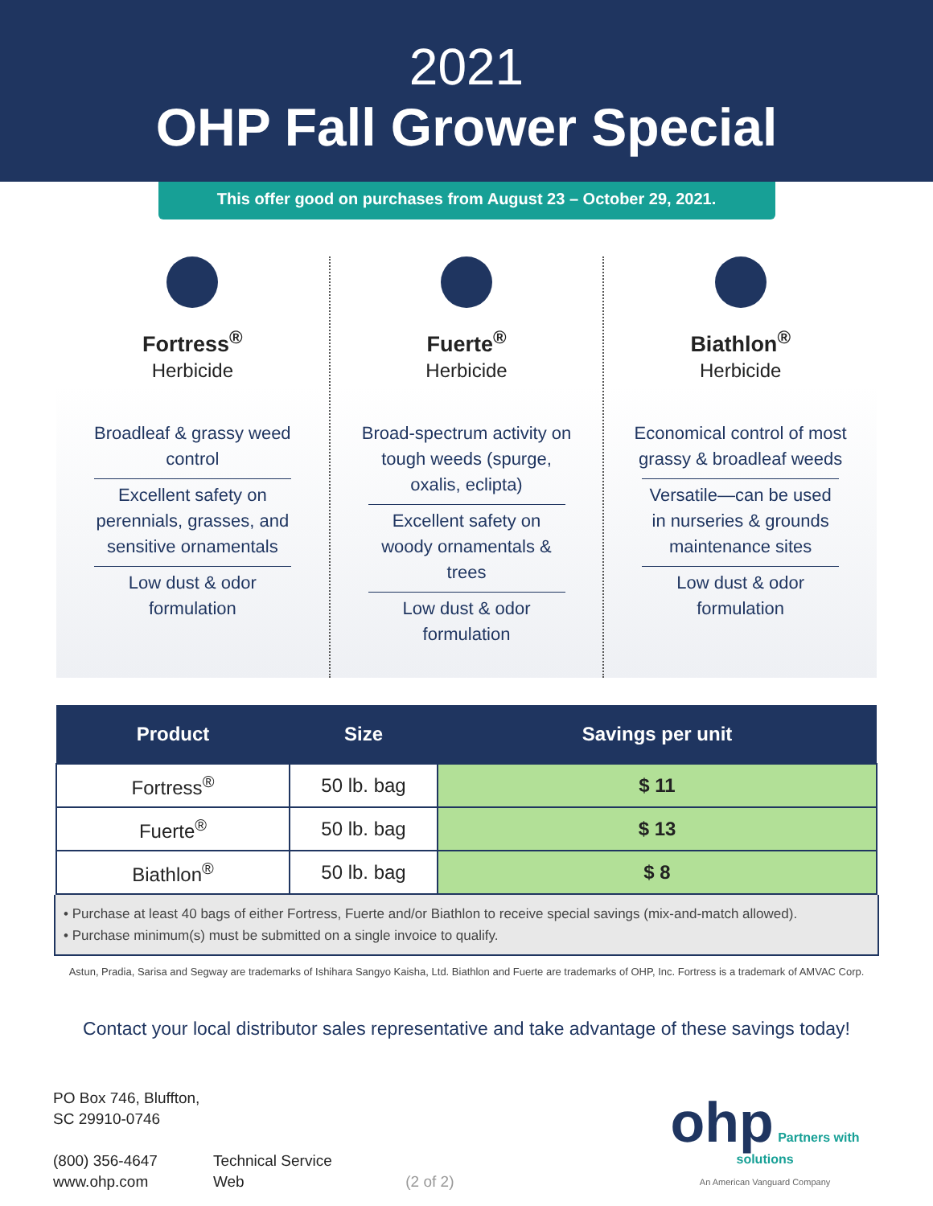2021
OHP Fall Grower Special
This offer good on purchases from August 23 – October 29, 2021.
Fortress<sup>®</sup>
Herbicide
Broadleaf & grassy weed control
Excellent safety on perennials, grasses, and sensitive ornamentals
Low dust & odor formulation
Fuerte<sup>®</sup>
Herbicide
Broad-spectrum activity on tough weeds (spurge, oxalis, eclipta)
Excellent safety on woody ornamentals & trees
Low dust & odor formulation
Biathlon<sup>®</sup>
Herbicide
Economical control of most grassy & broadleaf weeds
Versatile—can be used in nurseries & grounds maintenance sites
Low dust & odor formulation
| Product | Size | Savings per unit |
| --- | --- | --- |
| Fortress<sup>®</sup> | 50 lb. bag | $ 11 |
| Fuerte<sup>®</sup> | 50 lb. bag | $ 13 |
| Biathlon<sup>®</sup> | 50 lb. bag | $ 8 |
• Purchase at least 40 bags of either Fortress, Fuerte and/or Biathlon to receive special savings (mix-and-match allowed).
• Purchase minimum(s) must be submitted on a single invoice to qualify.
Astun, Pradia, Sarisa and Segway are trademarks of Ishihara Sangyo Kaisha, Ltd. Biathlon and Fuerte are trademarks of OHP, Inc. Fortress is a trademark of AMVAC Corp.
Contact your local distributor sales representative and take advantage of these savings today!
PO Box 746, Bluffton, SC 29910-0746
(800) 356-4647
www.ohp.com
Technical Service
Web
(2 of 2)
ohp Partners with solutions
An American Vanguard Company